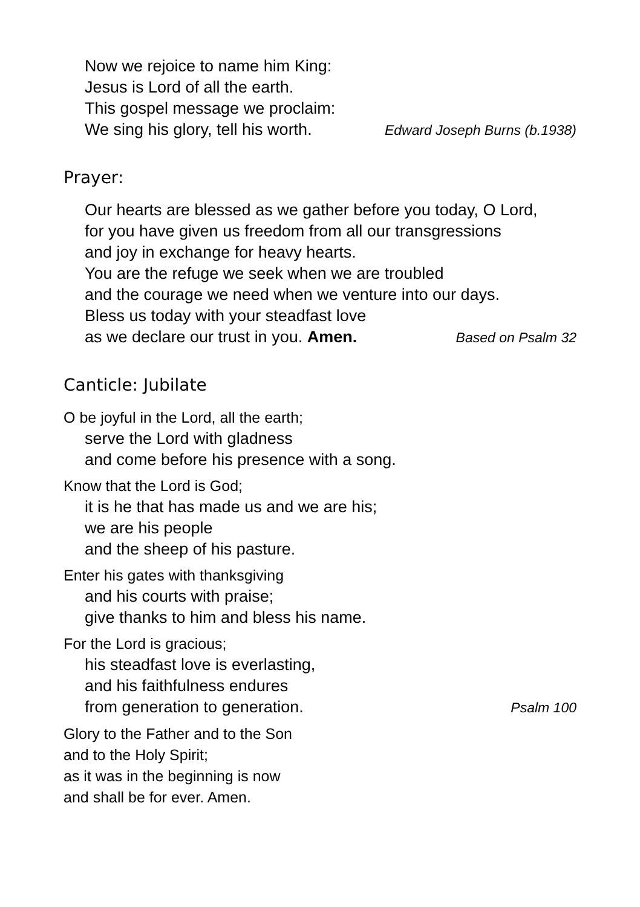Now we rejoice to name him King:
Jesus is Lord of all the earth.
This gospel message we proclaim:
We sing his glory, tell his worth. Edward Joseph Burns (b.1938)
Prayer:
Our hearts are blessed as we gather before you today, O Lord,
for you have given us freedom from all our transgressions
and joy in exchange for heavy hearts.
You are the refuge we seek when we are troubled
and the courage we need when we venture into our days.
Bless us today with your steadfast love
as we declare our trust in you. Amen. Based on Psalm 32
Canticle: Jubilate
O be joyful in the Lord, all the earth;
serve the Lord with gladness
and come before his presence with a song.
Know that the Lord is God;
it is he that has made us and we are his;
we are his people
and the sheep of his pasture.
Enter his gates with thanksgiving
and his courts with praise;
give thanks to him and bless his name.
For the Lord is gracious;
his steadfast love is everlasting,
and his faithfulness endures
from generation to generation. Psalm 100
Glory to the Father and to the Son
and to the Holy Spirit;
as it was in the beginning is now
and shall be for ever. Amen.